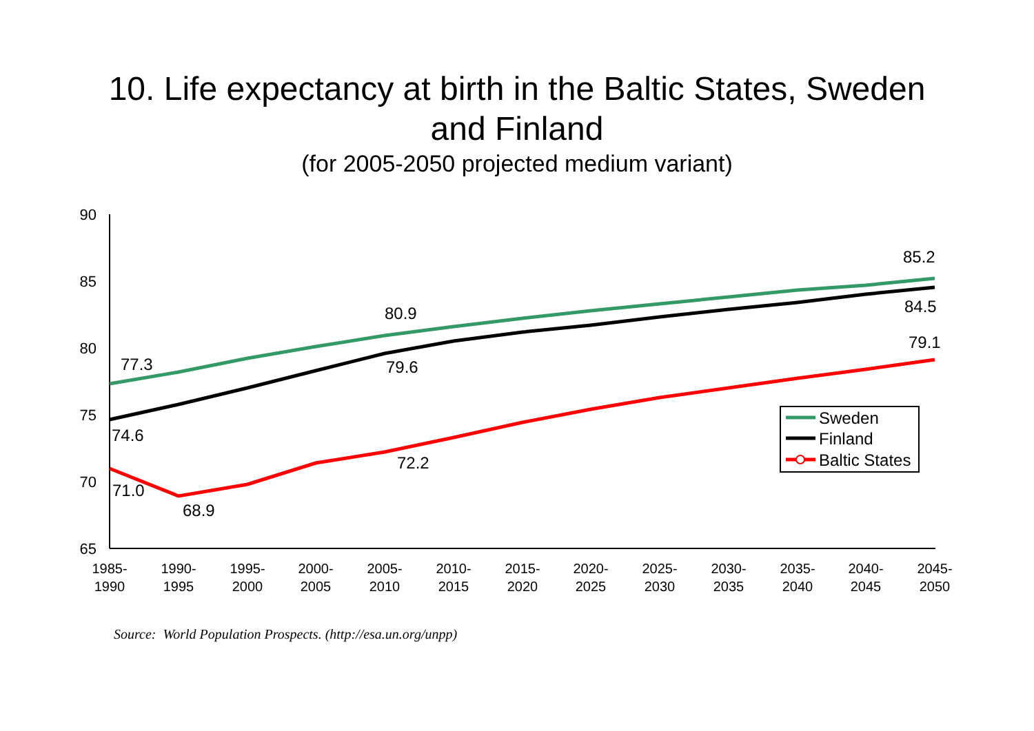10. Life expectancy at birth in the Baltic States, Sweden
and Finland
(for 2005-2050 projected medium variant)
90
85
80
75
70
65
1985-
1990
1990-
1995
1995-
2000
2000-
2005
2005-
2010
2010-
2015
2015-
2020
2020-
2025
2025-
2030
2030-
2035
2035-
2040
2040-
2045
2045-
2050
77.3
80.9
85.2
74.6
79.6
84.5
71.0
68.9
72.2
79.1
Sweden
Finland
Baltic States
Source: World Population Prospects. (http://esa.un.org/unpp)